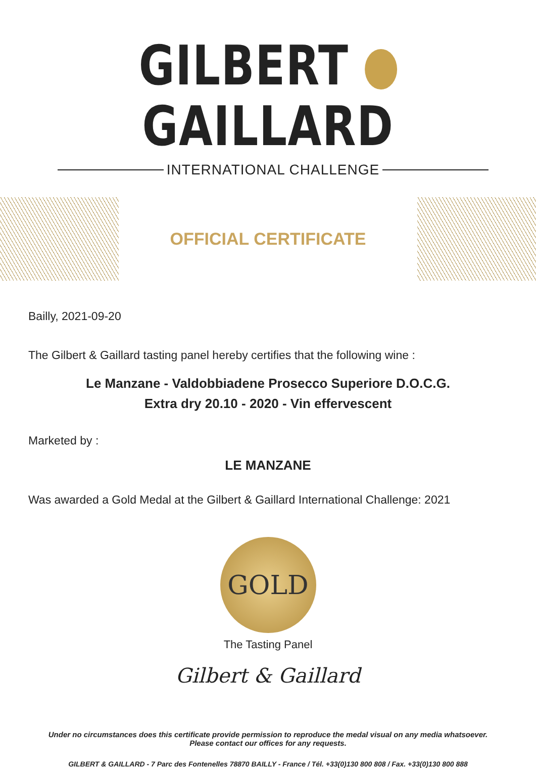GILBERT GAILLARD
INTERNATIONAL CHALLENGE
OFFICIAL CERTIFICATE
Bailly, 2021-09-20
The Gilbert & Gaillard tasting panel hereby certifies that the following wine :
Le Manzane - Valdobbiadene Prosecco Superiore D.O.C.G.
Extra dry 20.10 - 2020 - Vin effervescent
Marketed by :
LE MANZANE
Was awarded a Gold Medal at the Gilbert & Gaillard International Challenge: 2021
GOLD
The Tasting Panel
Gilbert & Gaillard
Under no circumstances does this certificate provide permission to reproduce the medal visual on any media whatsoever.
Please contact our offices for any requests.
GILBERT & GAILLARD - 7 Parc des Fontenelles 78870 BAILLY - France / Tél. +33(0)130 800 808 / Fax. +33(0)130 800 888